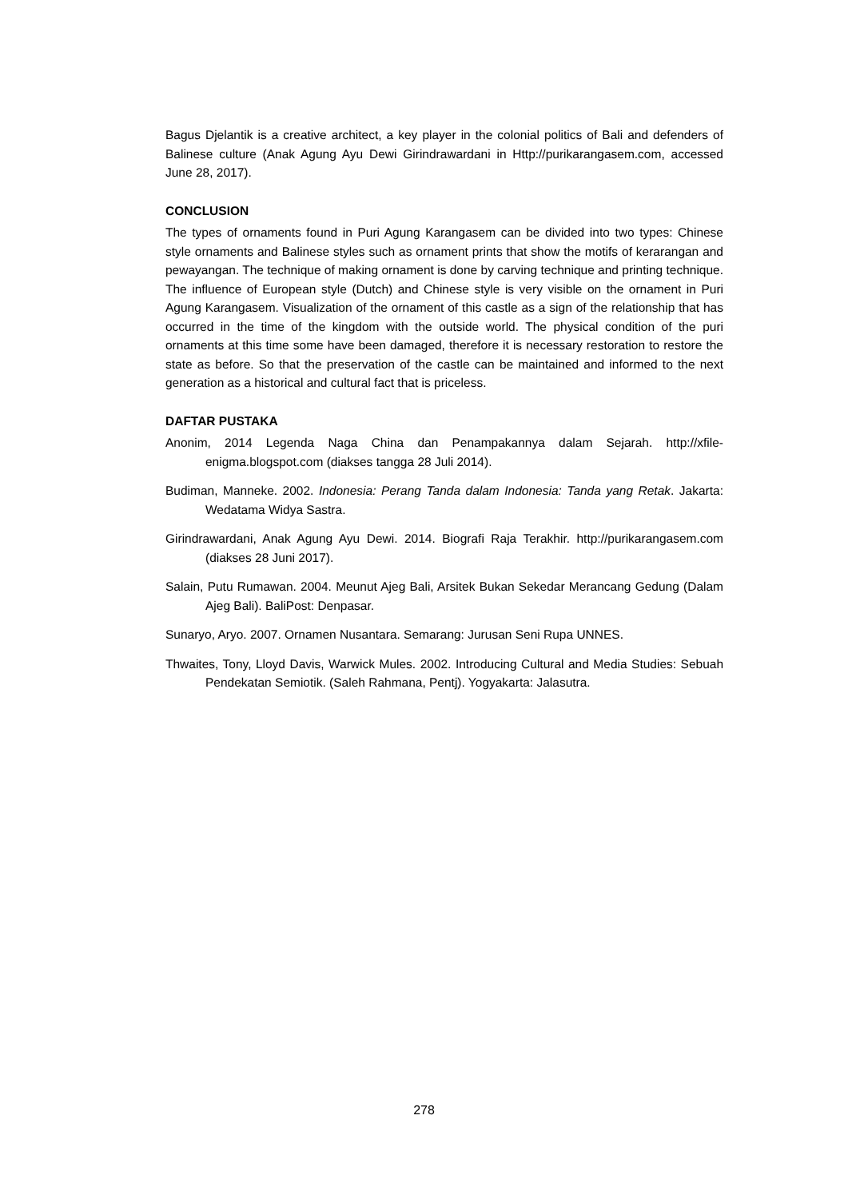Bagus Djelantik is a creative architect, a key player in the colonial politics of Bali and defenders of Balinese culture (Anak Agung Ayu Dewi Girindrawardani in Http://purikarangasem.com, accessed June 28, 2017).
CONCLUSION
The types of ornaments found in Puri Agung Karangasem can be divided into two types: Chinese style ornaments and Balinese styles such as ornament prints that show the motifs of kerarangan and pewayangan. The technique of making ornament is done by carving technique and printing technique. The influence of European style (Dutch) and Chinese style is very visible on the ornament in Puri Agung Karangasem. Visualization of the ornament of this castle as a sign of the relationship that has occurred in the time of the kingdom with the outside world. The physical condition of the puri ornaments at this time some have been damaged, therefore it is necessary restoration to restore the state as before. So that the preservation of the castle can be maintained and informed to the next generation as a historical and cultural fact that is priceless.
DAFTAR PUSTAKA
Anonim, 2014 Legenda Naga China dan Penampakannya dalam Sejarah. http://xfile-enigma.blogspot.com (diakses tangga 28 Juli 2014).
Budiman, Manneke. 2002. Indonesia: Perang Tanda dalam Indonesia: Tanda yang Retak. Jakarta: Wedatama Widya Sastra.
Girindrawardani, Anak Agung Ayu Dewi. 2014. Biografi Raja Terakhir. http://purikarangasem.com (diakses 28 Juni 2017).
Salain, Putu Rumawan. 2004. Meunut Ajeg Bali, Arsitek Bukan Sekedar Merancang Gedung (Dalam Ajeg Bali). BaliPost: Denpasar.
Sunaryo, Aryo. 2007. Ornamen Nusantara. Semarang: Jurusan Seni Rupa UNNES.
Thwaites, Tony, Lloyd Davis, Warwick Mules. 2002. Introducing Cultural and Media Studies: Sebuah Pendekatan Semiotik. (Saleh Rahmana, Pentj). Yogyakarta: Jalasutra.
278